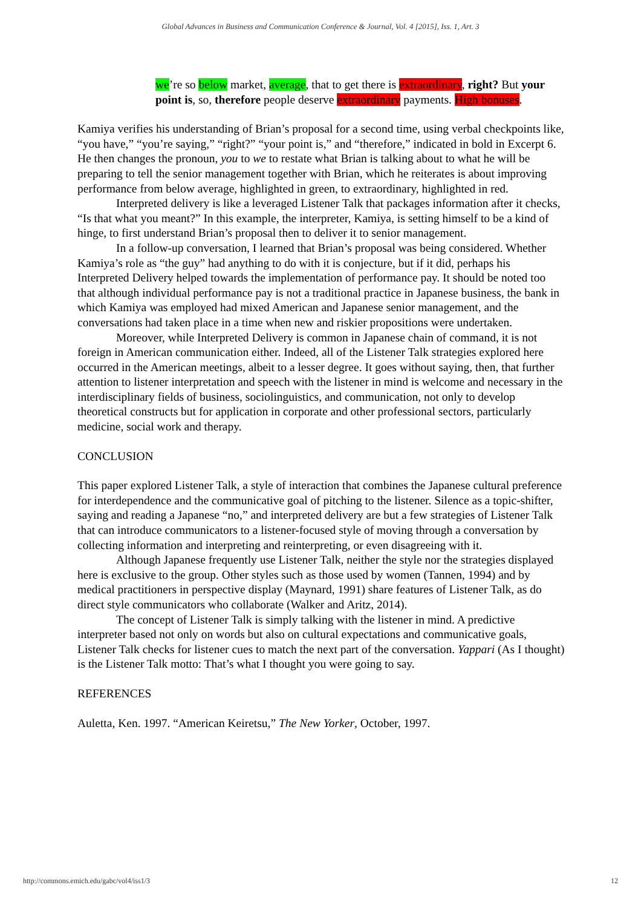Global Advances in Business and Communication Conference & Journal, Vol. 4 [2015], Iss. 1, Art. 3
we’re so below market, average, that to get there is extraordinary, right? But your point is, so, therefore people deserve extraordinary payments. High bonuses.
Kamiya verifies his understanding of Brian’s proposal for a second time, using verbal checkpoints like, “you have,” “you’re saying,” “right?” “your point is,” and “therefore,” indicated in bold in Excerpt 6. He then changes the pronoun, you to we to restate what Brian is talking about to what he will be preparing to tell the senior management together with Brian, which he reiterates is about improving performance from below average, highlighted in green, to extraordinary, highlighted in red.
Interpreted delivery is like a leveraged Listener Talk that packages information after it checks, “Is that what you meant?” In this example, the interpreter, Kamiya, is setting himself to be a kind of hinge, to first understand Brian’s proposal then to deliver it to senior management.
In a follow-up conversation, I learned that Brian’s proposal was being considered. Whether Kamiya’s role as “the guy” had anything to do with it is conjecture, but if it did, perhaps his Interpreted Delivery helped towards the implementation of performance pay. It should be noted too that although individual performance pay is not a traditional practice in Japanese business, the bank in which Kamiya was employed had mixed American and Japanese senior management, and the conversations had taken place in a time when new and riskier propositions were undertaken.
Moreover, while Interpreted Delivery is common in Japanese chain of command, it is not foreign in American communication either. Indeed, all of the Listener Talk strategies explored here occurred in the American meetings, albeit to a lesser degree. It goes without saying, then, that further attention to listener interpretation and speech with the listener in mind is welcome and necessary in the interdisciplinary fields of business, sociolinguistics, and communication, not only to develop theoretical constructs but for application in corporate and other professional sectors, particularly medicine, social work and therapy.
CONCLUSION
This paper explored Listener Talk, a style of interaction that combines the Japanese cultural preference for interdependence and the communicative goal of pitching to the listener. Silence as a topic-shifter, saying and reading a Japanese “no,” and interpreted delivery are but a few strategies of Listener Talk that can introduce communicators to a listener-focused style of moving through a conversation by collecting information and interpreting and reinterpreting, or even disagreeing with it.
Although Japanese frequently use Listener Talk, neither the style nor the strategies displayed here is exclusive to the group. Other styles such as those used by women (Tannen, 1994) and by medical practitioners in perspective display (Maynard, 1991) share features of Listener Talk, as do direct style communicators who collaborate (Walker and Aritz, 2014).
The concept of Listener Talk is simply talking with the listener in mind. A predictive interpreter based not only on words but also on cultural expectations and communicative goals, Listener Talk checks for listener cues to match the next part of the conversation. Yappari (As I thought) is the Listener Talk motto: That’s what I thought you were going to say.
REFERENCES
Auletta, Ken. 1997. “American Keiretsu,” The New Yorker, October, 1997.
http://commons.emich.edu/gabc/vol4/iss1/3 12